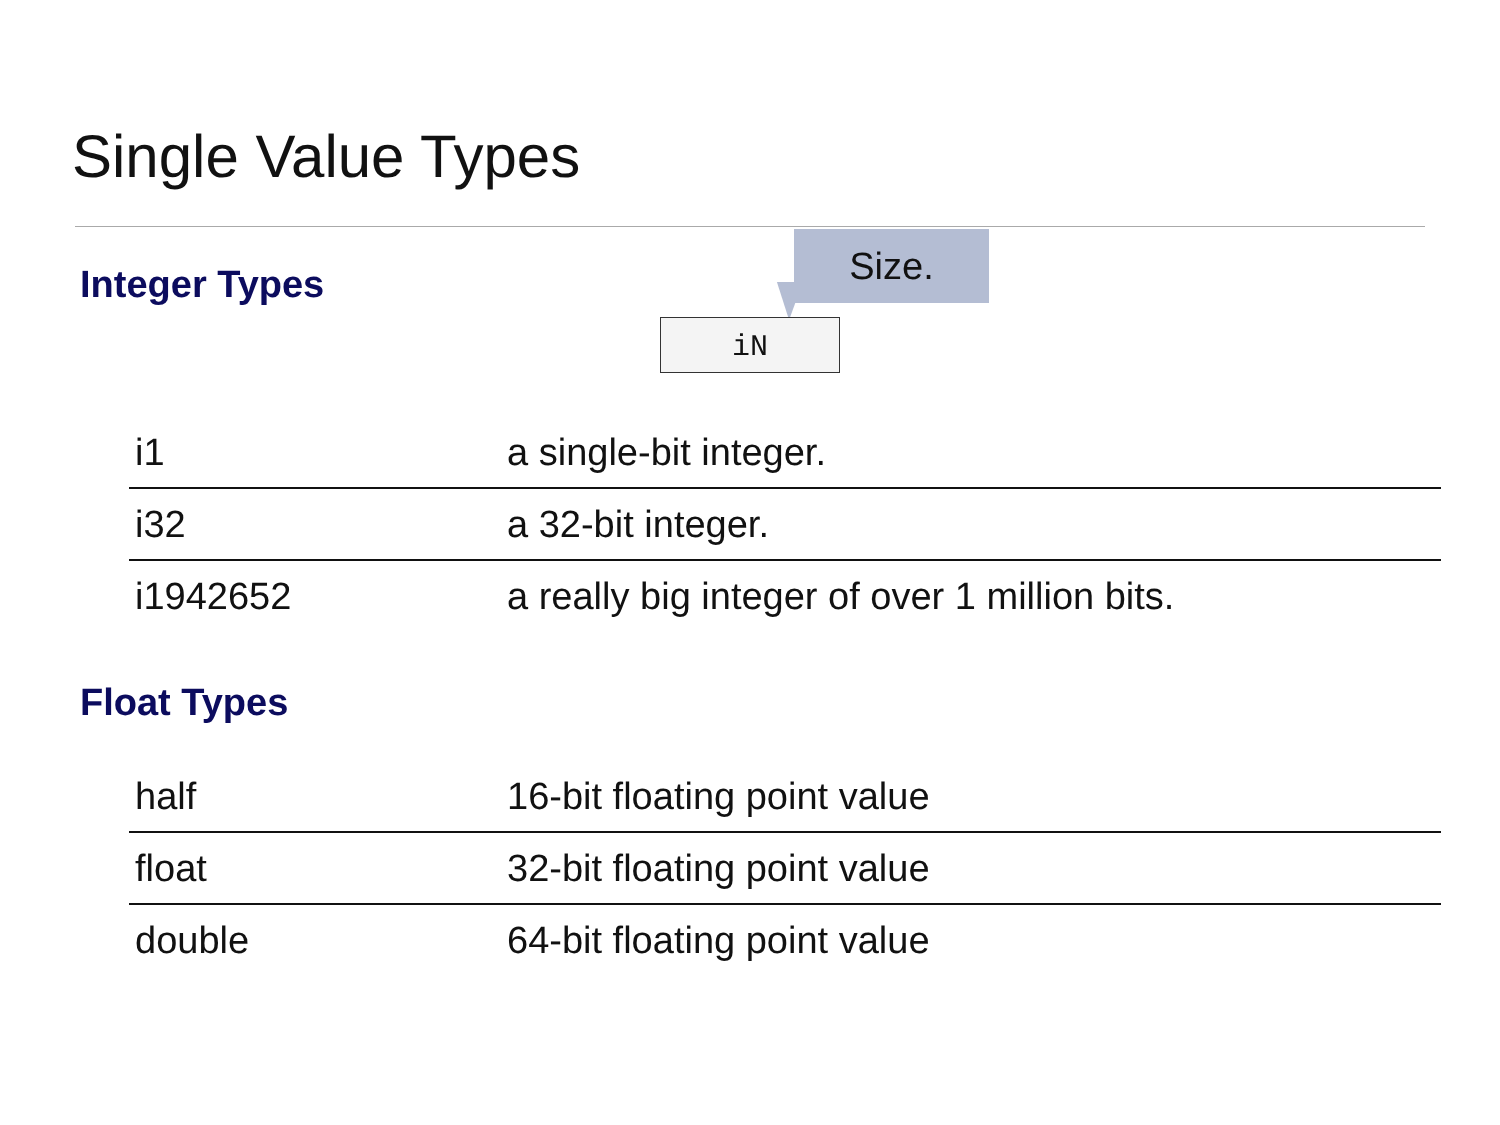Single Value Types
Integer Types
Size.
iN
| i1 | a single-bit integer. |
| i32 | a 32-bit integer. |
| i1942652 | a really big integer of over 1 million bits. |
Float Types
| half | 16-bit floating point value |
| float | 32-bit floating point value |
| double | 64-bit floating point value |